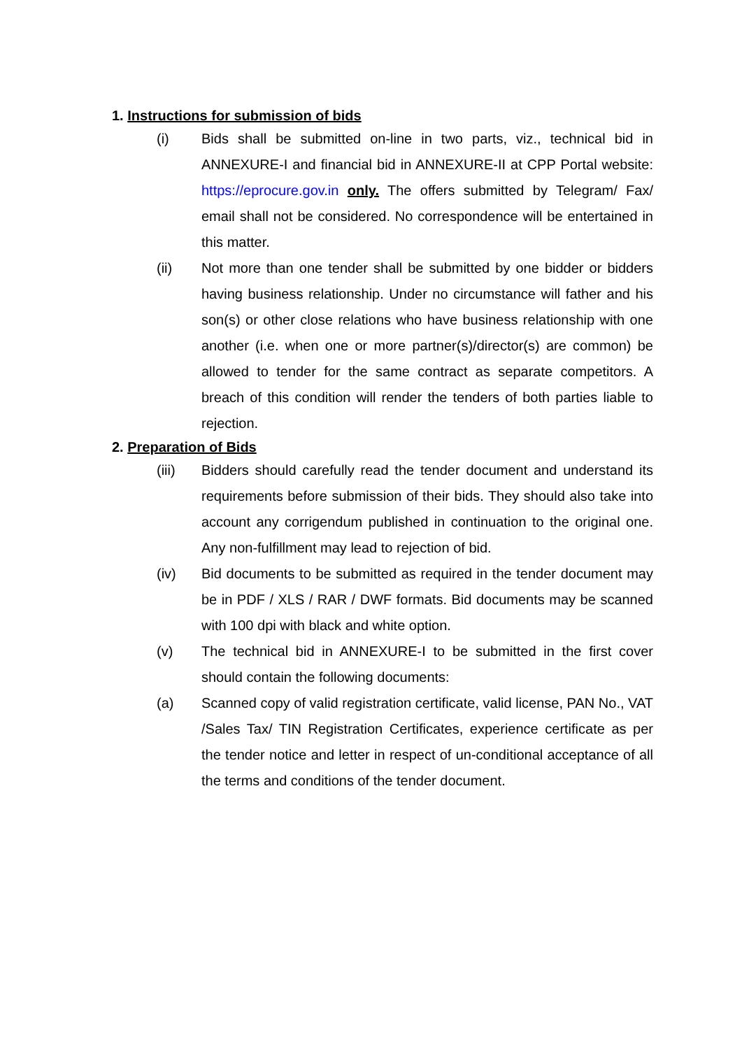1. Instructions for submission of bids
(i) Bids shall be submitted on-line in two parts, viz., technical bid in ANNEXURE-I and financial bid in ANNEXURE-II at CPP Portal website: https://eprocure.gov.in only. The offers submitted by Telegram/ Fax/ email shall not be considered. No correspondence will be entertained in this matter.
(ii) Not more than one tender shall be submitted by one bidder or bidders having business relationship. Under no circumstance will father and his son(s) or other close relations who have business relationship with one another (i.e. when one or more partner(s)/director(s) are common) be allowed to tender for the same contract as separate competitors. A breach of this condition will render the tenders of both parties liable to rejection.
2. Preparation of Bids
(iii) Bidders should carefully read the tender document and understand its requirements before submission of their bids. They should also take into account any corrigendum published in continuation to the original one. Any non-fulfillment may lead to rejection of bid.
(iv) Bid documents to be submitted as required in the tender document may be in PDF / XLS / RAR / DWF formats. Bid documents may be scanned with 100 dpi with black and white option.
(v) The technical bid in ANNEXURE-I to be submitted in the first cover should contain the following documents:
(a) Scanned copy of valid registration certificate, valid license, PAN No., VAT /Sales Tax/ TIN Registration Certificates, experience certificate as per the tender notice and letter in respect of un-conditional acceptance of all the terms and conditions of the tender document.